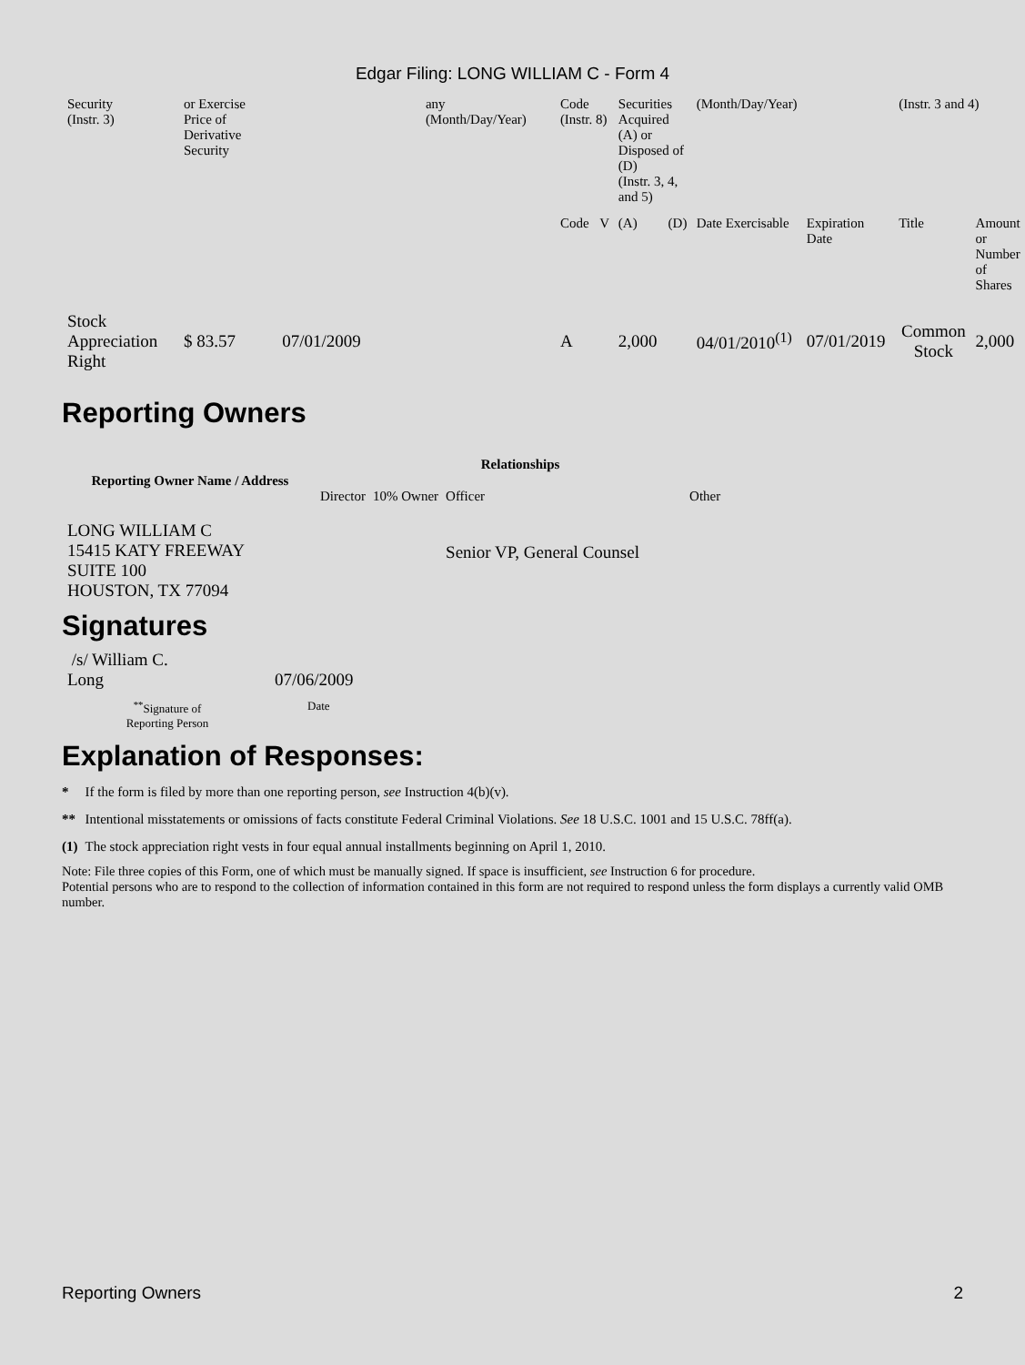Edgar Filing: LONG WILLIAM C - Form 4
| Security (Instr. 3) | or Exercise Price of Derivative Security | | any (Month/Day/Year) | Code (Instr. 8) | | Securities Acquired (A) or Disposed of (D) (Instr. 3, 4, and 5) | | (Month/Day/Year) | | (Instr. 3 and 4) | |
| | | | | Code | V | (A) | (D) | Date Exercisable | Expiration Date | Title | Amount or Number of Shares |
| Stock Appreciation Right | $ 83.57 | 07/01/2009 | | A | | 2,000 | | 04/01/2010<sup>(1)</sup> | 07/01/2019 | Common Stock | 2,000 |
Reporting Owners
| Reporting Owner Name / Address | Relationships | | | |
| --- | --- | --- | --- | --- |
| | Director | 10% Owner | Officer | Other |
| LONG WILLIAM C 15415 KATY FREEWAY SUITE 100 HOUSTON, TX 77094 | | | Senior VP, General Counsel | |
Signatures
| /s/ William C. Long | 07/06/2009 |
| <sup>**</sup> Signature of Reporting Person | Date |
Explanation of Responses:
| * | If the form is filed by more than one reporting person, see Instruction 4(b)(v). |
| ** | Intentional misstatements or omissions of facts constitute Federal Criminal Violations. See 18 U.S.C. 1001 and 15 U.S.C. 78ff(a). |
| (1) | The stock appreciation right vests in four equal annual installments beginning on April 1, 2010. |
Note: File three copies of this Form, one of which must be manually signed. If space is insufficient, see Instruction 6 for procedure.
Potential persons who are to respond to the collection of information contained in this form are not required to respond unless the form displays a currently valid OMB number.
Reporting Owners 2